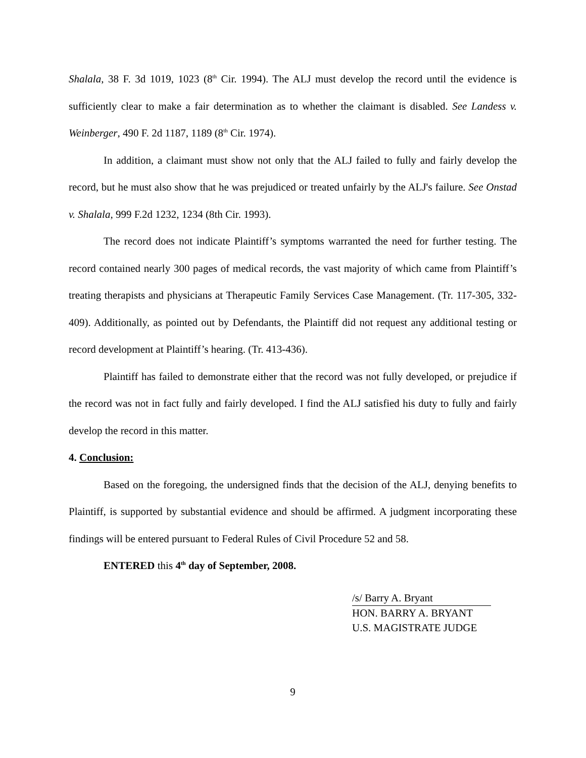Shalala, 38 F. 3d 1019, 1023 (8<sup>th</sup> Cir. 1994). The ALJ must develop the record until the evidence is sufficiently clear to make a fair determination as to whether the claimant is disabled. See Landess v. Weinberger, 490 F. 2d 1187, 1189 (8<sup>th</sup> Cir. 1974).
In addition, a claimant must show not only that the ALJ failed to fully and fairly develop the record, but he must also show that he was prejudiced or treated unfairly by the ALJ's failure. See Onstad v. Shalala, 999 F.2d 1232, 1234 (8th Cir. 1993).
The record does not indicate Plaintiff’s symptoms warranted the need for further testing. The record contained nearly 300 pages of medical records, the vast majority of which came from Plaintiff’s treating therapists and physicians at Therapeutic Family Services Case Management. (Tr. 117-305, 332-409). Additionally, as pointed out by Defendants, the Plaintiff did not request any additional testing or record development at Plaintiff’s hearing. (Tr. 413-436).
Plaintiff has failed to demonstrate either that the record was not fully developed, or prejudice if the record was not in fact fully and fairly developed. I find the ALJ satisfied his duty to fully and fairly develop the record in this matter.
4. Conclusion:
Based on the foregoing, the undersigned finds that the decision of the ALJ, denying benefits to Plaintiff, is supported by substantial evidence and should be affirmed. A judgment incorporating these findings will be entered pursuant to Federal Rules of Civil Procedure 52 and 58.
ENTERED this 4<sup>th</sup> day of September, 2008.
/s/ Barry A. Bryant
HON. BARRY A. BRYANT
U.S. MAGISTRATE JUDGE
9